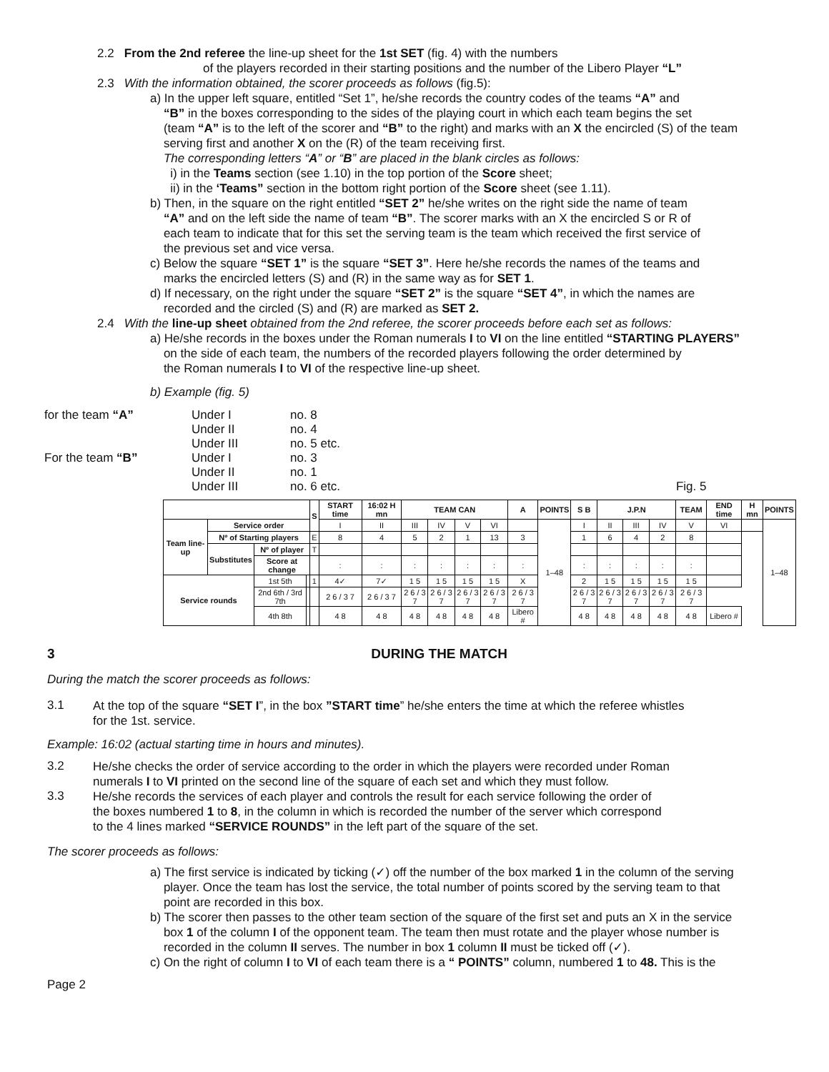2.2 From the 2nd referee the line-up sheet for the 1st SET (fig. 4) with the numbers
of the players recorded in their starting positions and the number of the Libero Player “L”
2.3 With the information obtained, the scorer proceeds as follows (fig.5):
a) In the upper left square, entitled “Set 1”, he/she records the country codes of the teams “A” and
“B” in the boxes corresponding to the sides of the playing court in which each team begins the set
(team “A” is to the left of the scorer and “B” to the right) and marks with an X the encircled (S) of the team
serving first and another X on the (R) of the team receiving first.
The corresponding letters “A” or “B” are placed in the blank circles as follows:
i) in the Teams section (see 1.10) in the top portion of the Score sheet;
ii) in the ‘Teams” section in the bottom right portion of the Score sheet (see 1.11).
b) Then, in the square on the right entitled “SET 2” he/she writes on the right side the name of team
“A” and on the left side the name of team “B”. The scorer marks with an X the encircled S or R of
each team to indicate that for this set the serving team is the team which received the first service of
the previous set and vice versa.
c) Below the square “SET 1” is the square “SET 3”. Here he/she records the names of the teams and
marks the encircled letters (S) and (R) in the same way as for SET 1.
d) If necessary, on the right under the square “SET 2” is the square “SET 4”, in which the names are
recorded and the circled (S) and (R) are marked as SET 2.
2.4 With the line-up sheet obtained from the 2nd referee, the scorer proceeds before each set as follows:
a) He/she records in the boxes under the Roman numerals I to VI on the line entitled “STARTING PLAYERS”
on the side of each team, the numbers of the recorded players following the order determined by
the Roman numerals I to VI of the respective line-up sheet.
b) Example (fig. 5)
| for the team “A” | Under I | no. 8 | |
| | Under II | no. 4 | |
| | Under III | no. 5 etc. | |
| For the team “B” | Under I | no. 3 | |
| | Under II | no. 1 | |
| | Under III | no. 6 etc. | Fig. 5 |
| | | | | S | START time | 16:02 H mn | TEAM CAN | | | | A | POINTS | S B | J.P.N | | | TEAM | END time | H mn | POINTS |
| --- | --- | --- | --- | --- | --- | --- | --- | --- | --- | --- | --- | --- | --- | --- | --- | --- | --- | --- | --- | --- |
| Team line-up | Service order | | | | I | II | III | IV | V | VI | | 1–48 | I | II | III | IV | V | VI | | 1–48 |
| | Nº of Starting players | | | E | 8 | 4 | 5 | 2 | 1 | 13 | 3 | | 1 | 6 | 4 | 2 | 8 | | | |
| | Substitutes | Nº of player | | T | | | | | | | | | | | | | | | | |
| | | Score at change | | | : | : | : | : | : | : | : | | : | : | : | : | : | | | |
| Service rounds | | 1st 5th | | 1 | 4✓ | 7✓ | 1 5 | 1 5 | 1 5 | 1 5 | X | | 2 | 1 5 | 1 5 | 1 5 | 1 5 | | | |
| | | 2nd 6th / 3rd 7th | | | 2 6 / 3 7 | 2 6 / 3 7 | 2 6 / 3 7 | 2 6 / 3 7 | 2 6 / 3 7 | 2 6 / 3 7 | 2 6 / 3 7 | | 2 6 / 3 7 | 2 6 / 3 7 | 2 6 / 3 7 | 2 6 / 3 7 | 2 6 / 3 7 | | | |
| | | 4th 8th | | | 4 8 | 4 8 | 4 8 | 4 8 | 4 8 | 4 8 | Libero # | | 4 8 | 4 8 | 4 8 | 4 8 | 4 8 | Libero # | | |
3 DURING THE MATCH
During the match the scorer proceeds as follows:
3.1
At the top of the square “SET I”, in the box ”START time” he/she enters the time at which the referee whistles
for the 1st. service.
Example: 16:02 (actual starting time in hours and minutes).
3.2
He/she checks the order of service according to the order in which the players were recorded under Roman
numerals I to VI printed on the second line of the square of each set and which they must follow.
3.3
He/she records the services of each player and controls the result for each service following the order of
the boxes numbered 1 to 8, in the column in which is recorded the number of the server which correspond
to the 4 lines marked “SERVICE ROUNDS” in the left part of the square of the set.
The scorer proceeds as follows:
a) The first service is indicated by ticking (✓) off the number of the box marked 1 in the column of the serving
player. Once the team has lost the service, the total number of points scored by the serving team to that
point are recorded in this box.
b) The scorer then passes to the other team section of the square of the first set and puts an X in the service
box 1 of the column I of the opponent team. The team then must rotate and the player whose number is
recorded in the column II serves. The number in box 1 column II must be ticked off (✓).
c) On the right of column I to VI of each team there is a “ POINTS” column, numbered 1 to 48. This is the
Page 2